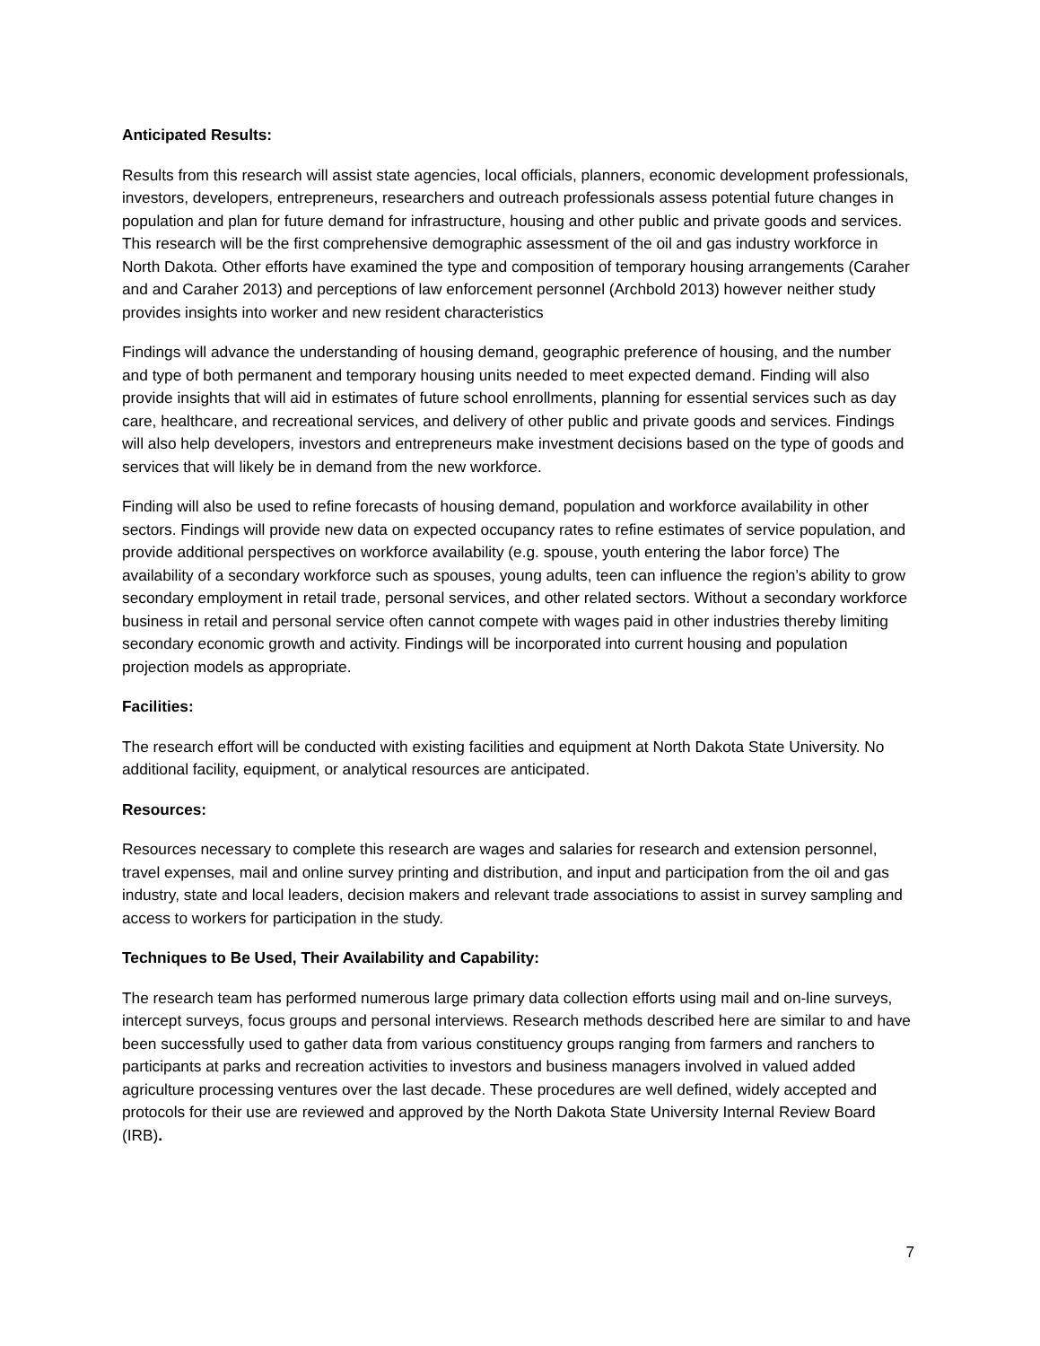Anticipated Results:
Results from this research will assist state agencies, local officials, planners, economic development professionals, investors, developers, entrepreneurs, researchers and outreach professionals assess potential future changes in population and plan for future demand for infrastructure, housing and other public and private goods and services. This research will be the first comprehensive demographic assessment of the oil and gas industry workforce in North Dakota. Other efforts have examined the type and composition of temporary housing arrangements (Caraher and and Caraher 2013) and perceptions of law enforcement personnel (Archbold 2013) however neither study provides insights into worker and new resident characteristics
Findings will advance the understanding of housing demand, geographic preference of housing, and the number and type of both permanent and temporary housing units needed to meet expected demand. Finding will also provide insights that will aid in estimates of future school enrollments, planning for essential services such as day care, healthcare, and recreational services, and delivery of other public and private goods and services. Findings will also help developers, investors and entrepreneurs make investment decisions based on the type of goods and services that will likely be in demand from the new workforce.
Finding will also be used to refine forecasts of housing demand, population and workforce availability in other sectors. Findings will provide new data on expected occupancy rates to refine estimates of service population, and provide additional perspectives on workforce availability (e.g. spouse, youth entering the labor force) The availability of a secondary workforce such as spouses, young adults, teen can influence the region’s ability to grow secondary employment in retail trade, personal services, and other related sectors. Without a secondary workforce business in retail and personal service often cannot compete with wages paid in other industries thereby limiting secondary economic growth and activity. Findings will be incorporated into current housing and population projection models as appropriate.
Facilities:
The research effort will be conducted with existing facilities and equipment at North Dakota State University. No additional facility, equipment, or analytical resources are anticipated.
Resources:
Resources necessary to complete this research are wages and salaries for research and extension personnel, travel expenses, mail and online survey printing and distribution, and input and participation from the oil and gas industry, state and local leaders, decision makers and relevant trade associations to assist in survey sampling and access to workers for participation in the study.
Techniques to Be Used, Their Availability and Capability:
The research team has performed numerous large primary data collection efforts using mail and on-line surveys, intercept surveys, focus groups and personal interviews. Research methods described here are similar to and have been successfully used to gather data from various constituency groups ranging from farmers and ranchers to participants at parks and recreation activities to investors and business managers involved in valued added agriculture processing ventures over the last decade. These procedures are well defined, widely accepted and protocols for their use are reviewed and approved by the North Dakota State University Internal Review Board (IRB).
7